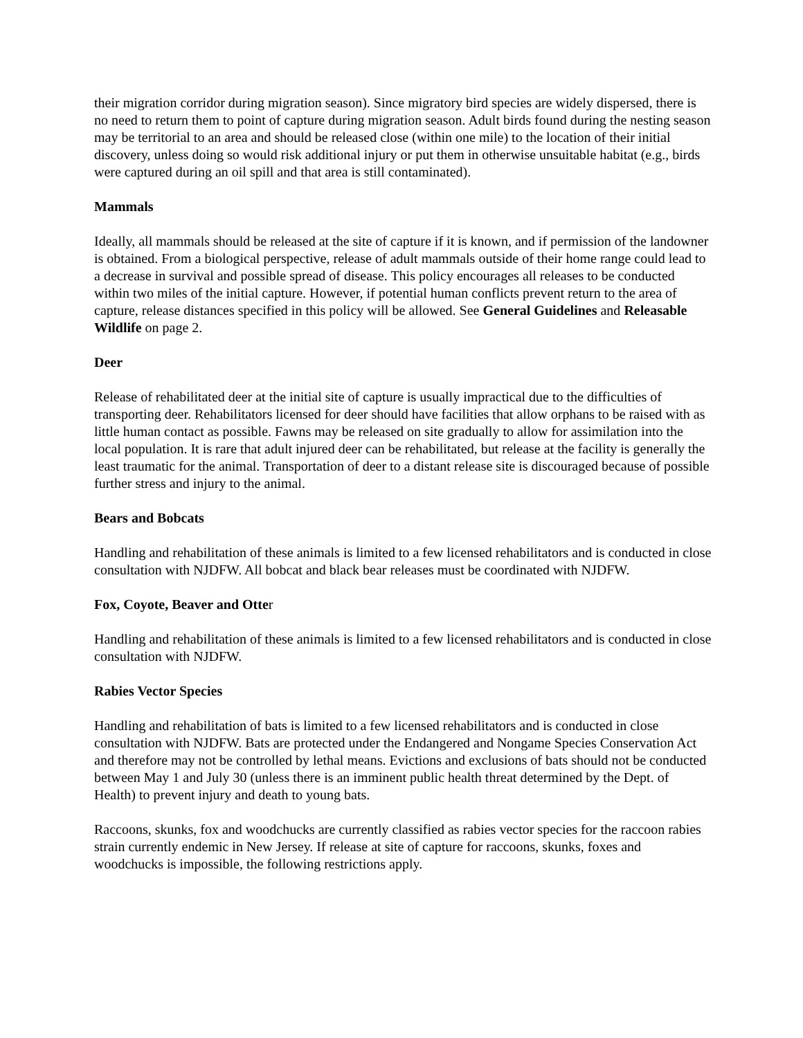their migration corridor during migration season). Since migratory bird species are widely dispersed, there is no need to return them to point of capture during migration season. Adult birds found during the nesting season may be territorial to an area and should be released close (within one mile) to the location of their initial discovery, unless doing so would risk additional injury or put them in otherwise unsuitable habitat (e.g., birds were captured during an oil spill and that area is still contaminated).
Mammals
Ideally, all mammals should be released at the site of capture if it is known, and if permission of the landowner is obtained. From a biological perspective, release of adult mammals outside of their home range could lead to a decrease in survival and possible spread of disease. This policy encourages all releases to be conducted within two miles of the initial capture. However, if potential human conflicts prevent return to the area of capture, release distances specified in this policy will be allowed. See General Guidelines and Releasable Wildlife on page 2.
Deer
Release of rehabilitated deer at the initial site of capture is usually impractical due to the difficulties of transporting deer. Rehabilitators licensed for deer should have facilities that allow orphans to be raised with as little human contact as possible. Fawns may be released on site gradually to allow for assimilation into the local population. It is rare that adult injured deer can be rehabilitated, but release at the facility is generally the least traumatic for the animal. Transportation of deer to a distant release site is discouraged because of possible further stress and injury to the animal.
Bears and Bobcats
Handling and rehabilitation of these animals is limited to a few licensed rehabilitators and is conducted in close consultation with NJDFW. All bobcat and black bear releases must be coordinated with NJDFW.
Fox, Coyote, Beaver and Otter
Handling and rehabilitation of these animals is limited to a few licensed rehabilitators and is conducted in close consultation with NJDFW.
Rabies Vector Species
Handling and rehabilitation of bats is limited to a few licensed rehabilitators and is conducted in close consultation with NJDFW. Bats are protected under the Endangered and Nongame Species Conservation Act and therefore may not be controlled by lethal means. Evictions and exclusions of bats should not be conducted between May 1 and July 30 (unless there is an imminent public health threat determined by the Dept. of Health) to prevent injury and death to young bats.
Raccoons, skunks, fox and woodchucks are currently classified as rabies vector species for the raccoon rabies strain currently endemic in New Jersey. If release at site of capture for raccoons, skunks, foxes and woodchucks is impossible, the following restrictions apply.